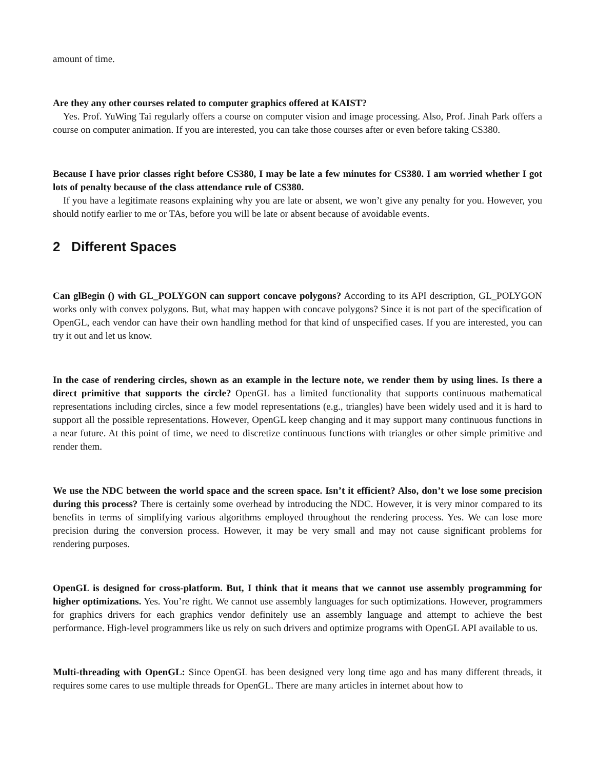amount of time.
Are they any other courses related to computer graphics offered at KAIST?
Yes. Prof. YuWing Tai regularly offers a course on computer vision and image processing. Also, Prof. Jinah Park offers a course on computer animation. If you are interested, you can take those courses after or even before taking CS380.
Because I have prior classes right before CS380, I may be late a few minutes for CS380. I am worried whether I got lots of penalty because of the class attendance rule of CS380.
If you have a legitimate reasons explaining why you are late or absent, we won’t give any penalty for you. However, you should notify earlier to me or TAs, before you will be late or absent because of avoidable events.
2 Different Spaces
Can glBegin () with GL_POLYGON can support concave polygons? According to its API description, GL_POLYGON works only with convex polygons. But, what may happen with concave polygons? Since it is not part of the specification of OpenGL, each vendor can have their own handling method for that kind of unspecified cases. If you are interested, you can try it out and let us know.
In the case of rendering circles, shown as an example in the lecture note, we render them by using lines. Is there a direct primitive that supports the circle? OpenGL has a limited functionality that supports continuous mathematical representations including circles, since a few model representations (e.g., triangles) have been widely used and it is hard to support all the possible representations. However, OpenGL keep changing and it may support many continuous functions in a near future. At this point of time, we need to discretize continuous functions with triangles or other simple primitive and render them.
We use the NDC between the world space and the screen space. Isn’t it efficient? Also, don’t we lose some precision during this process? There is certainly some overhead by introducing the NDC. However, it is very minor compared to its benefits in terms of simplifying various algorithms employed throughout the rendering process. Yes. We can lose more precision during the conversion process. However, it may be very small and may not cause significant problems for rendering purposes.
OpenGL is designed for cross-platform. But, I think that it means that we cannot use assembly programming for higher optimizations. Yes. You’re right. We cannot use assembly languages for such optimizations. However, programmers for graphics drivers for each graphics vendor definitely use an assembly language and attempt to achieve the best performance. High-level programmers like us rely on such drivers and optimize programs with OpenGL API available to us.
Multi-threading with OpenGL: Since OpenGL has been designed very long time ago and has many different threads, it requires some cares to use multiple threads for OpenGL. There are many articles in internet about how to